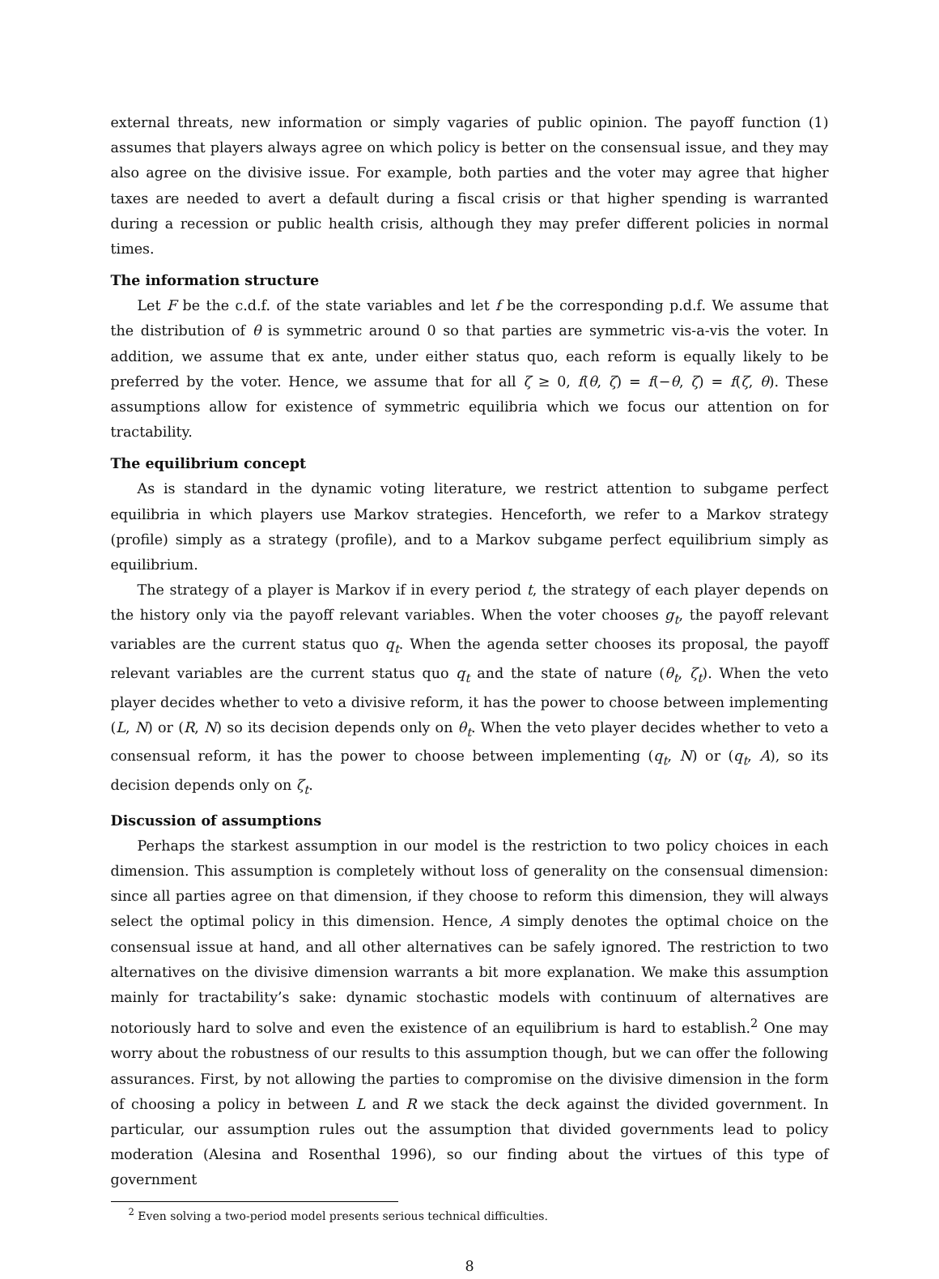external threats, new information or simply vagaries of public opinion. The payoff function (1) assumes that players always agree on which policy is better on the consensual issue, and they may also agree on the divisive issue. For example, both parties and the voter may agree that higher taxes are needed to avert a default during a fiscal crisis or that higher spending is warranted during a recession or public health crisis, although they may prefer different policies in normal times.
The information structure
Let F be the c.d.f. of the state variables and let f be the corresponding p.d.f. We assume that the distribution of θ is symmetric around 0 so that parties are symmetric vis-a-vis the voter. In addition, we assume that ex ante, under either status quo, each reform is equally likely to be preferred by the voter. Hence, we assume that for all ζ ≥ 0, f(θ, ζ) = f(−θ, ζ) = f(ζ, θ). These assumptions allow for existence of symmetric equilibria which we focus our attention on for tractability.
The equilibrium concept
As is standard in the dynamic voting literature, we restrict attention to subgame perfect equilibria in which players use Markov strategies. Henceforth, we refer to a Markov strategy (profile) simply as a strategy (profile), and to a Markov subgame perfect equilibrium simply as equilibrium.
The strategy of a player is Markov if in every period t, the strategy of each player depends on the history only via the payoff relevant variables. When the voter chooses g<sub>t</sub>, the payoff relevant variables are the current status quo q<sub>t</sub>. When the agenda setter chooses its proposal, the payoff relevant variables are the current status quo q<sub>t</sub> and the state of nature (θ<sub>t</sub>, ζ<sub>t</sub>). When the veto player decides whether to veto a divisive reform, it has the power to choose between implementing (L, N) or (R, N) so its decision depends only on θ<sub>t</sub>. When the veto player decides whether to veto a consensual reform, it has the power to choose between implementing (q<sub>t</sub>, N) or (q<sub>t</sub>, A), so its decision depends only on ζ<sub>t</sub>.
Discussion of assumptions
Perhaps the starkest assumption in our model is the restriction to two policy choices in each dimension. This assumption is completely without loss of generality on the consensual dimension: since all parties agree on that dimension, if they choose to reform this dimension, they will always select the optimal policy in this dimension. Hence, A simply denotes the optimal choice on the consensual issue at hand, and all other alternatives can be safely ignored. The restriction to two alternatives on the divisive dimension warrants a bit more explanation. We make this assumption mainly for tractability’s sake: dynamic stochastic models with continuum of alternatives are notoriously hard to solve and even the existence of an equilibrium is hard to establish.<sup>2</sup> One may worry about the robustness of our results to this assumption though, but we can offer the following assurances. First, by not allowing the parties to compromise on the divisive dimension in the form of choosing a policy in between L and R we stack the deck against the divided government. In particular, our assumption rules out the assumption that divided governments lead to policy moderation (Alesina and Rosenthal 1996), so our finding about the virtues of this type of government
<sup>2</sup> Even solving a two-period model presents serious technical difficulties.
8